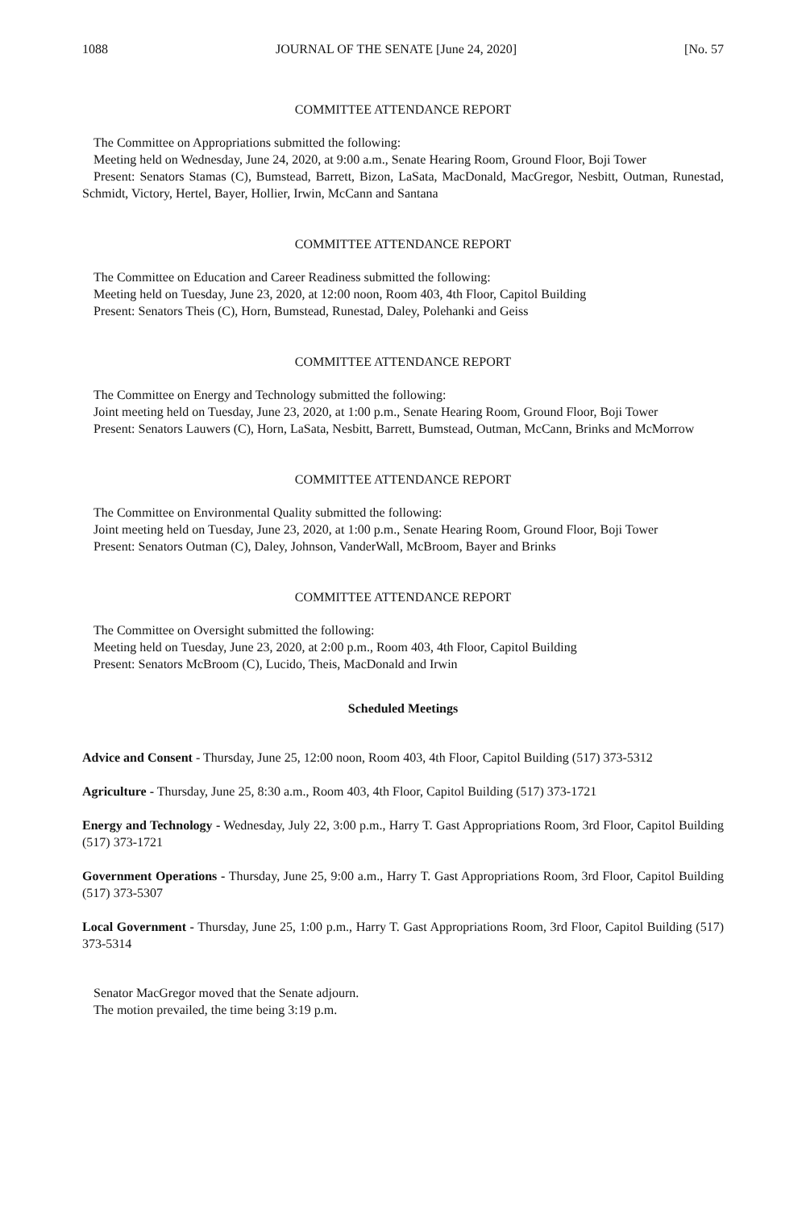1088 JOURNAL OF THE SENATE [June 24, 2020] [No. 57
COMMITTEE ATTENDANCE REPORT
The Committee on Appropriations submitted the following:
Meeting held on Wednesday, June 24, 2020, at 9:00 a.m., Senate Hearing Room, Ground Floor, Boji Tower
Present: Senators Stamas (C), Bumstead, Barrett, Bizon, LaSata, MacDonald, MacGregor, Nesbitt, Outman, Runestad, Schmidt, Victory, Hertel, Bayer, Hollier, Irwin, McCann and Santana
COMMITTEE ATTENDANCE REPORT
The Committee on Education and Career Readiness submitted the following:
Meeting held on Tuesday, June 23, 2020, at 12:00 noon, Room 403, 4th Floor, Capitol Building
Present: Senators Theis (C), Horn, Bumstead, Runestad, Daley, Polehanki and Geiss
COMMITTEE ATTENDANCE REPORT
The Committee on Energy and Technology submitted the following:
Joint meeting held on Tuesday, June 23, 2020, at 1:00 p.m., Senate Hearing Room, Ground Floor, Boji Tower
Present: Senators Lauwers (C), Horn, LaSata, Nesbitt, Barrett, Bumstead, Outman, McCann, Brinks and McMorrow
COMMITTEE ATTENDANCE REPORT
The Committee on Environmental Quality submitted the following:
Joint meeting held on Tuesday, June 23, 2020, at 1:00 p.m., Senate Hearing Room, Ground Floor, Boji Tower
Present: Senators Outman (C), Daley, Johnson, VanderWall, McBroom, Bayer and Brinks
COMMITTEE ATTENDANCE REPORT
The Committee on Oversight submitted the following:
Meeting held on Tuesday, June 23, 2020, at 2:00 p.m., Room 403, 4th Floor, Capitol Building
Present: Senators McBroom (C), Lucido, Theis, MacDonald and Irwin
Scheduled Meetings
Advice and Consent - Thursday, June 25, 12:00 noon, Room 403, 4th Floor, Capitol Building (517) 373-5312
Agriculture - Thursday, June 25, 8:30 a.m., Room 403, 4th Floor, Capitol Building (517) 373-1721
Energy and Technology - Wednesday, July 22, 3:00 p.m., Harry T. Gast Appropriations Room, 3rd Floor, Capitol Building (517) 373-1721
Government Operations - Thursday, June 25, 9:00 a.m., Harry T. Gast Appropriations Room, 3rd Floor, Capitol Building (517) 373-5307
Local Government - Thursday, June 25, 1:00 p.m., Harry T. Gast Appropriations Room, 3rd Floor, Capitol Building (517) 373-5314
Senator MacGregor moved that the Senate adjourn.
The motion prevailed, the time being 3:19 p.m.